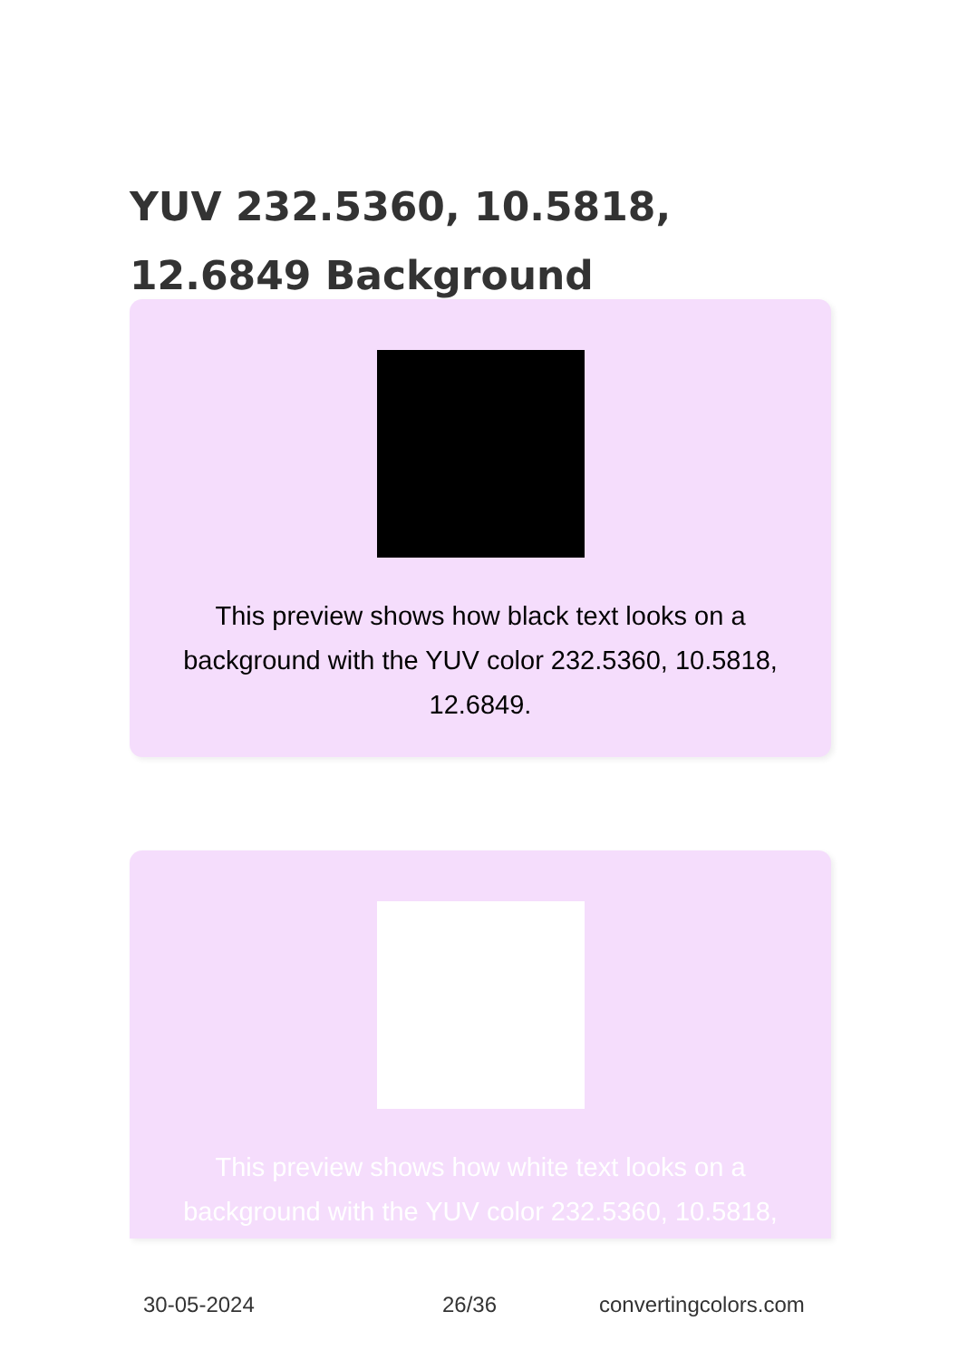YUV 232.5360, 10.5818, 12.6849 Background
This preview shows how black text looks on a background with the YUV color 232.5360, 10.5818, 12.6849.
This preview shows how white text looks on a background with the YUV color 232.5360, 10.5818,
30-05-2024 26/36 convertingcolors.com